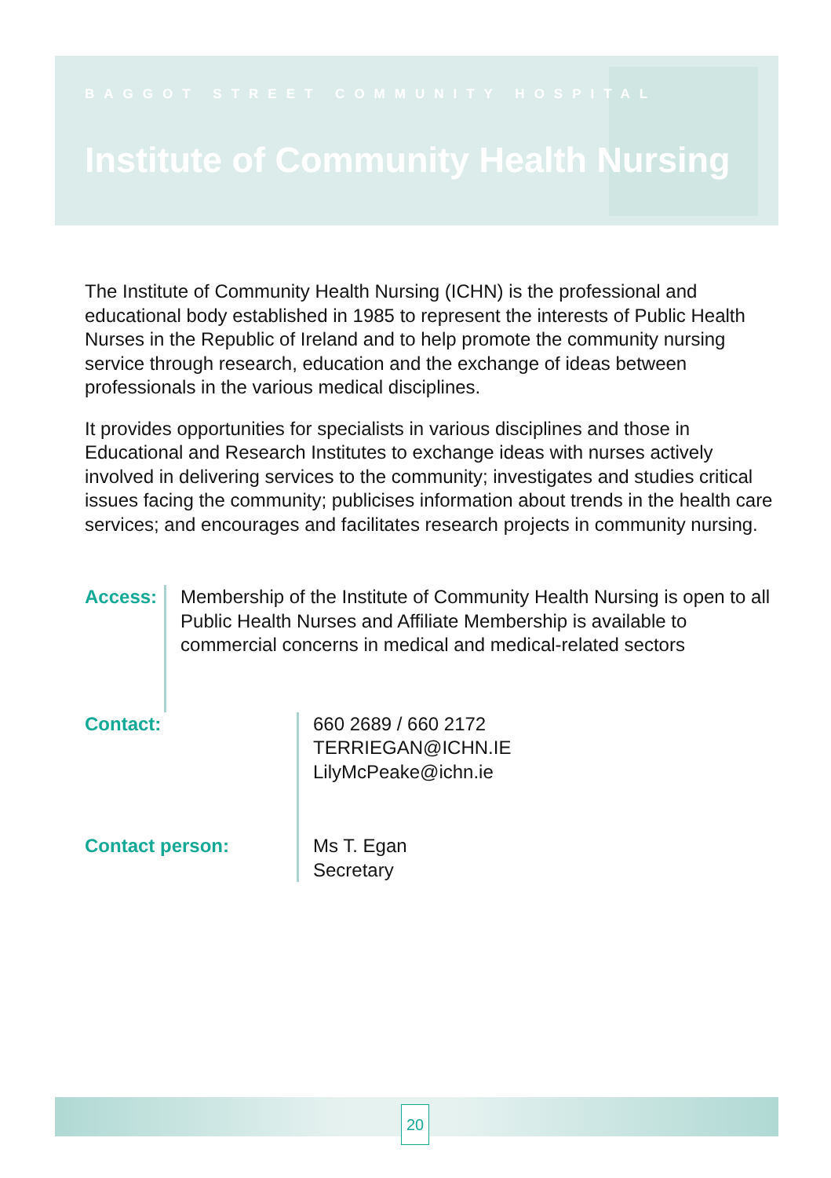BAGGOT STREET COMMUNITY HOSPITAL
Institute of Community Health Nursing
The Institute of Community Health Nursing (ICHN) is the professional and educational body established in 1985 to represent the interests of Public Health Nurses in the Republic of Ireland and to help promote the community nursing service through research, education and the exchange of ideas between professionals in the various medical disciplines.
It provides opportunities for specialists in various disciplines and those in Educational and Research Institutes to exchange ideas with nurses actively involved in delivering services to the community; investigates and studies critical issues facing the community; publicises information about trends in the health care services; and encourages and facilitates research projects in community nursing.
Access: Membership of the Institute of Community Health Nursing is open to all Public Health Nurses and Affiliate Membership is available to commercial concerns in medical and medical-related sectors
Contact: 660 2689 / 660 2172
TERRIEGAN@ICHN.IE
LilyMcPeake@ichn.ie
Contact person: Ms T. Egan
Secretary
20